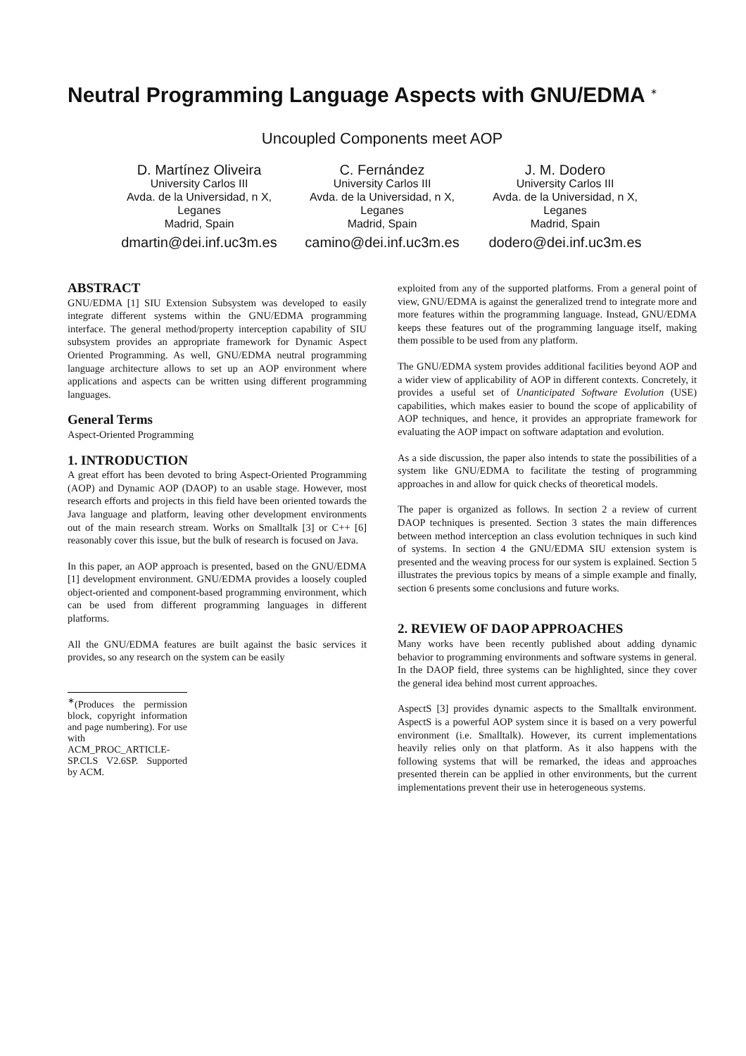Neutral Programming Language Aspects with GNU/EDMA <sup>∗</sup>
Uncoupled Components meet AOP
D. Martínez Oliveira
University Carlos III
Avda. de la Universidad, n X, Leganes
Madrid, Spain
dmartin@dei.inf.uc3m.es
C. Fernández
University Carlos III
Avda. de la Universidad, n X, Leganes
Madrid, Spain
camino@dei.inf.uc3m.es
J. M. Dodero
University Carlos III
Avda. de la Universidad, n X, Leganes
Madrid, Spain
dodero@dei.inf.uc3m.es
ABSTRACT
GNU/EDMA [1] SIU Extension Subsystem was developed to easily integrate different systems within the GNU/EDMA programming interface. The general method/property interception capability of SIU subsystem provides an appropriate framework for Dynamic Aspect Oriented Programming. As well, GNU/EDMA neutral programming language architecture allows to set up an AOP environment where applications and aspects can be written using different programming languages.
General Terms
Aspect-Oriented Programming
1. INTRODUCTION
A great effort has been devoted to bring Aspect-Oriented Programming (AOP) and Dynamic AOP (DAOP) to an usable stage. However, most research efforts and projects in this field have been oriented towards the Java language and platform, leaving other development environments out of the main research stream. Works on Smalltalk [3] or C++ [6] reasonably cover this issue, but the bulk of research is focused on Java.
In this paper, an AOP approach is presented, based on the GNU/EDMA [1] development environment. GNU/EDMA provides a loosely coupled object-oriented and component-based programming environment, which can be used from different programming languages in different platforms.
All the GNU/EDMA features are built against the basic services it provides, so any research on the system can be easily
<sup>∗</sup>(Produces the permission block, copyright information and page numbering). For use with ACM_PROC_ARTICLE-SP.CLS V2.6SP. Supported by ACM.
exploited from any of the supported platforms. From a general point of view, GNU/EDMA is against the generalized trend to integrate more and more features within the programming language. Instead, GNU/EDMA keeps these features out of the programming language itself, making them possible to be used from any platform.
The GNU/EDMA system provides additional facilities beyond AOP and a wider view of applicability of AOP in different contexts. Concretely, it provides a useful set of Unanticipated Software Evolution (USE) capabilities, which makes easier to bound the scope of applicability of AOP techniques, and hence, it provides an appropriate framework for evaluating the AOP impact on software adaptation and evolution.
As a side discussion, the paper also intends to state the possibilities of a system like GNU/EDMA to facilitate the testing of programming approaches in and allow for quick checks of theoretical models.
The paper is organized as follows. In section 2 a review of current DAOP techniques is presented. Section 3 states the main differences between method interception an class evolution techniques in such kind of systems. In section 4 the GNU/EDMA SIU extension system is presented and the weaving process for our system is explained. Section 5 illustrates the previous topics by means of a simple example and finally, section 6 presents some conclusions and future works.
2. REVIEW OF DAOP APPROACHES
Many works have been recently published about adding dynamic behavior to programming environments and software systems in general. In the DAOP field, three systems can be highlighted, since they cover the general idea behind most current approaches.
AspectS [3] provides dynamic aspects to the Smalltalk environment. AspectS is a powerful AOP system since it is based on a very powerful environment (i.e. Smalltalk). However, its current implementations heavily relies only on that platform. As it also happens with the following systems that will be remarked, the ideas and approaches presented therein can be applied in other environments, but the current implementations prevent their use in heterogeneous systems.